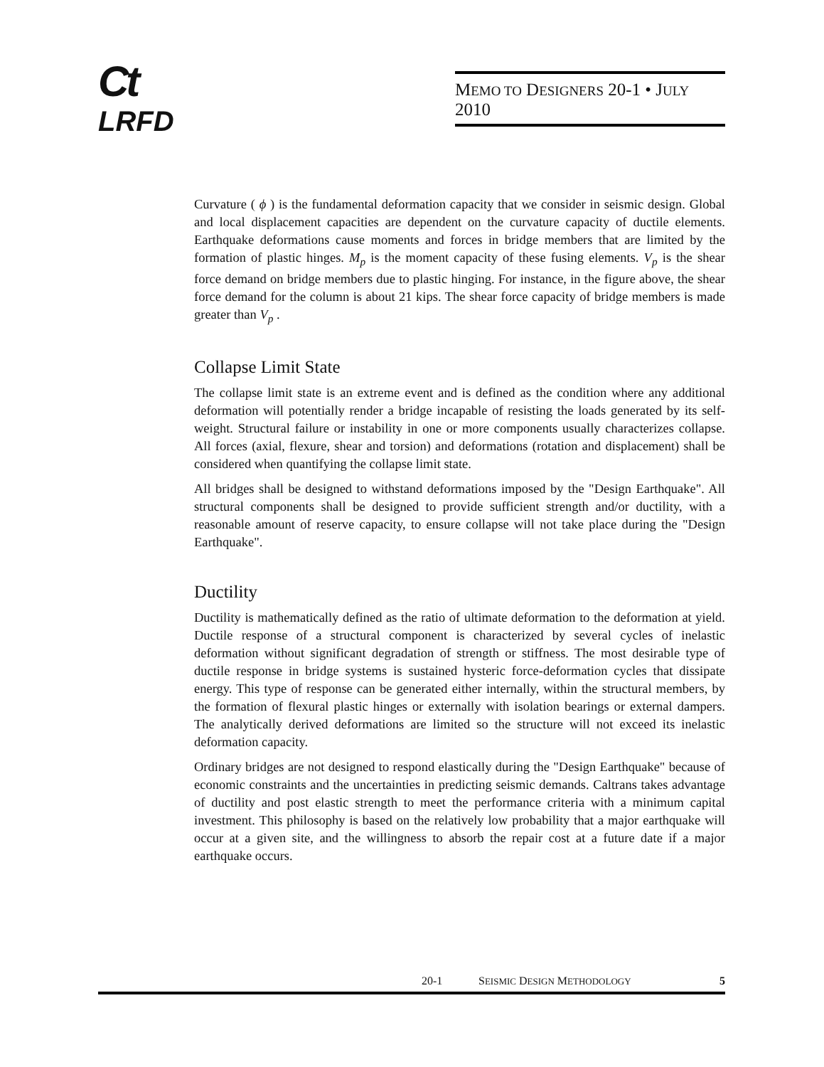Ct
LRFD
MEMO TO DESIGNERS 20-1 • JULY 2010
Curvature ( ϕ ) is the fundamental deformation capacity that we consider in seismic design. Global and local displacement capacities are dependent on the curvature capacity of ductile elements. Earthquake deformations cause moments and forces in bridge members that are limited by the formation of plastic hinges. M<sub>p</sub> is the moment capacity of these fusing elements. V<sub>p</sub> is the shear force demand on bridge members due to plastic hinging. For instance, in the figure above, the shear force demand for the column is about 21 kips. The shear force capacity of bridge members is made greater than V<sub>p</sub> .
Collapse Limit State
The collapse limit state is an extreme event and is defined as the condition where any additional deformation will potentially render a bridge incapable of resisting the loads generated by its self-weight. Structural failure or instability in one or more components usually characterizes collapse. All forces (axial, flexure, shear and torsion) and deformations (rotation and displacement) shall be considered when quantifying the collapse limit state.
All bridges shall be designed to withstand deformations imposed by the "Design Earthquake". All structural components shall be designed to provide sufficient strength and/or ductility, with a reasonable amount of reserve capacity, to ensure collapse will not take place during the "Design Earthquake".
Ductility
Ductility is mathematically defined as the ratio of ultimate deformation to the deformation at yield. Ductile response of a structural component is characterized by several cycles of inelastic deformation without significant degradation of strength or stiffness. The most desirable type of ductile response in bridge systems is sustained hysteric force-deformation cycles that dissipate energy. This type of response can be generated either internally, within the structural members, by the formation of flexural plastic hinges or externally with isolation bearings or external dampers. The analytically derived deformations are limited so the structure will not exceed its inelastic deformation capacity.
Ordinary bridges are not designed to respond elastically during the "Design Earthquake" because of economic constraints and the uncertainties in predicting seismic demands. Caltrans takes advantage of ductility and post elastic strength to meet the performance criteria with a minimum capital investment. This philosophy is based on the relatively low probability that a major earthquake will occur at a given site, and the willingness to absorb the repair cost at a future date if a major earthquake occurs.
20-1 SEISMIC DESIGN METHODOLOGY 5